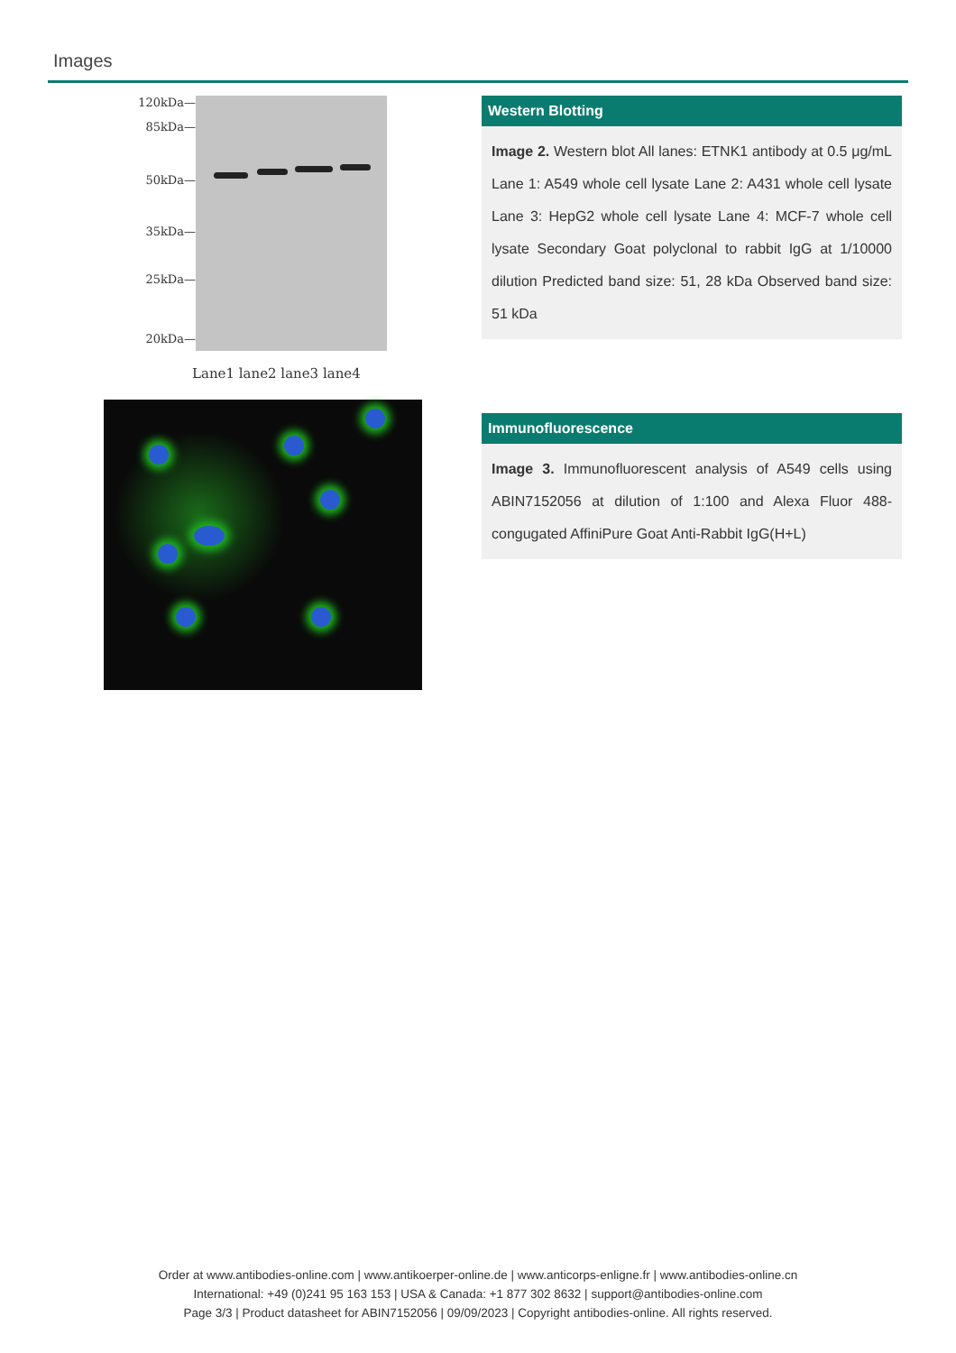Images
120kDa—
85kDa—
50kDa—
35kDa—
25kDa—
20kDa—
Lane1 lane2 lane3 lane4
Western Blotting
Image 2. Western blot All lanes: ETNK1 antibody at 0.5 μg/mL Lane 1: A549 whole cell lysate Lane 2: A431 whole cell lysate Lane 3: HepG2 whole cell lysate Lane 4: MCF-7 whole cell lysate Secondary Goat polyclonal to rabbit IgG at 1/10000 dilution Predicted band size: 51, 28 kDa Observed band size: 51 kDa
Immunofluorescence
Image 3. Immunofluorescent analysis of A549 cells using ABIN7152056 at dilution of 1:100 and Alexa Fluor 488-congugated AffiniPure Goat Anti-Rabbit IgG(H+L)
Order at www.antibodies-online.com | www.antikoerper-online.de | www.anticorps-enligne.fr | www.antibodies-online.cn
International: +49 (0)241 95 163 153 | USA & Canada: +1 877 302 8632 | support@antibodies-online.com
Page 3/3 | Product datasheet for ABIN7152056 | 09/09/2023 | Copyright antibodies-online. All rights reserved.